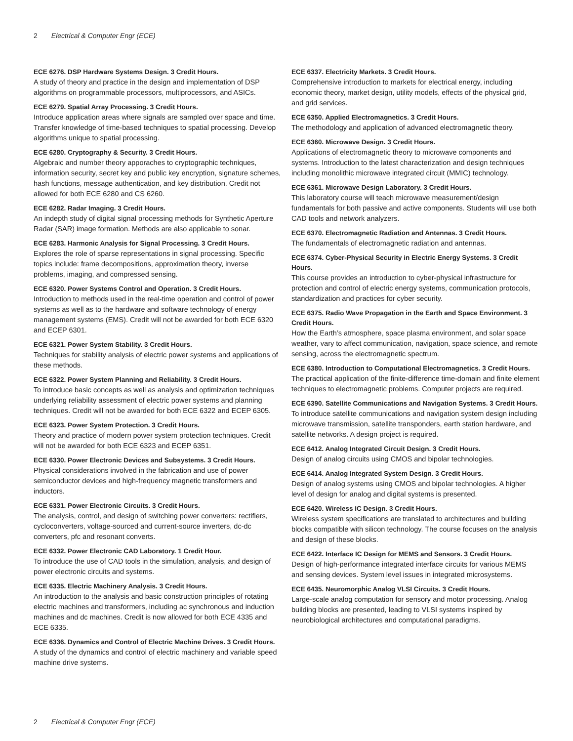2 Electrical & Computer Engr (ECE)
ECE 6276. DSP Hardware Systems Design. 3 Credit Hours.
A study of theory and practice in the design and implementation of DSP algorithms on programmable processors, multiprocessors, and ASICs.
ECE 6279. Spatial Array Processing. 3 Credit Hours.
Introduce application areas where signals are sampled over space and time. Transfer knowledge of time-based techniques to spatial processing. Develop algorithms unique to spatial processing.
ECE 6280. Cryptography & Security. 3 Credit Hours.
Algebraic and number theory apporaches to cryptographic techniques, information security, secret key and public key encryption, signature schemes, hash functions, message authentication, and key distribution. Credit not allowed for both ECE 6280 and CS 6260.
ECE 6282. Radar Imaging. 3 Credit Hours.
An indepth study of digital signal processing methods for Synthetic Aperture Radar (SAR) image formation. Methods are also applicable to sonar.
ECE 6283. Harmonic Analysis for Signal Processing. 3 Credit Hours.
Explores the role of sparse representations in signal processing. Specific topics include: frame decompositions, approximation theory, inverse problems, imaging, and compressed sensing.
ECE 6320. Power Systems Control and Operation. 3 Credit Hours.
Introduction to methods used in the real-time operation and control of power systems as well as to the hardware and software technology of energy management systems (EMS). Credit will not be awarded for both ECE 6320 and ECEP 6301.
ECE 6321. Power System Stability. 3 Credit Hours.
Techniques for stability analysis of electric power systems and applications of these methods.
ECE 6322. Power System Planning and Reliability. 3 Credit Hours.
To introduce basic concepts as well as analysis and optimization techniques underlying reliability assessment of electric power systems and planning techniques. Credit will not be awarded for both ECE 6322 and ECEP 6305.
ECE 6323. Power System Protection. 3 Credit Hours.
Theory and practice of modern power system protection techniques. Credit will not be awarded for both ECE 6323 and ECEP 6351.
ECE 6330. Power Electronic Devices and Subsystems. 3 Credit Hours.
Physical considerations involved in the fabrication and use of power semiconductor devices and high-frequency magnetic transformers and inductors.
ECE 6331. Power Electronic Circuits. 3 Credit Hours.
The analysis, control, and design of switching power converters: rectifiers, cycloconverters, voltage-sourced and current-source inverters, dc-dc converters, pfc and resonant converts.
ECE 6332. Power Electronic CAD Laboratory. 1 Credit Hour.
To introduce the use of CAD tools in the simulation, analysis, and design of power electronic circuits and systems.
ECE 6335. Electric Machinery Analysis. 3 Credit Hours.
An introduction to the analysis and basic construction principles of rotating electric machines and transformers, including ac synchronous and induction machines and dc machines. Credit is now allowed for both ECE 4335 and ECE 6335.
ECE 6336. Dynamics and Control of Electric Machine Drives. 3 Credit Hours.
A study of the dynamics and control of electric machinery and variable speed machine drive systems.
ECE 6337. Electricity Markets. 3 Credit Hours.
Comprehensive introduction to markets for electrical energy, including economic theory, market design, utility models, effects of the physical grid, and grid services.
ECE 6350. Applied Electromagnetics. 3 Credit Hours.
The methodology and application of advanced electromagnetic theory.
ECE 6360. Microwave Design. 3 Credit Hours.
Applications of electromagnetic theory to microwave components and systems. Introduction to the latest characterization and design techniques including monolithic microwave integrated circuit (MMIC) technology.
ECE 6361. Microwave Design Laboratory. 3 Credit Hours.
This laboratory course will teach microwave measurement/design fundamentals for both passive and active components. Students will use both CAD tools and network analyzers.
ECE 6370. Electromagnetic Radiation and Antennas. 3 Credit Hours.
The fundamentals of electromagnetic radiation and antennas.
ECE 6374. Cyber-Physical Security in Electric Energy Systems. 3 Credit Hours.
This course provides an introduction to cyber-physical infrastructure for protection and control of electric energy systems, communication protocols, standardization and practices for cyber security.
ECE 6375. Radio Wave Propagation in the Earth and Space Environment. 3 Credit Hours.
How the Earth’s atmosphere, space plasma environment, and solar space weather, vary to affect communication, navigation, space science, and remote sensing, across the electromagnetic spectrum.
ECE 6380. Introduction to Computational Electromagnetics. 3 Credit Hours.
The practical application of the finite-difference time-domain and finite element techniques to electromagnetic problems. Computer projects are required.
ECE 6390. Satellite Communications and Navigation Systems. 3 Credit Hours.
To introduce satellite communications and navigation system design including microwave transmission, satellite transponders, earth station hardware, and satellite networks. A design project is required.
ECE 6412. Analog Integrated Circuit Design. 3 Credit Hours.
Design of analog circuits using CMOS and bipolar technologies.
ECE 6414. Analog Integrated System Design. 3 Credit Hours.
Design of analog systems using CMOS and bipolar technologies. A higher level of design for analog and digital systems is presented.
ECE 6420. Wireless IC Design. 3 Credit Hours.
Wireless system specifications are translated to architectures and building blocks compatible with silicon technology. The course focuses on the analysis and design of these blocks.
ECE 6422. Interface IC Design for MEMS and Sensors. 3 Credit Hours.
Design of high-performance integrated interface circuits for various MEMS and sensing devices. System level issues in integrated microsystems.
ECE 6435. Neuromorphic Analog VLSI Circuits. 3 Credit Hours.
Large-scale analog computation for sensory and motor processing. Analog building blocks are presented, leading to VLSI systems inspired by neurobiological architectures and computational paradigms.
2 Electrical & Computer Engr (ECE)